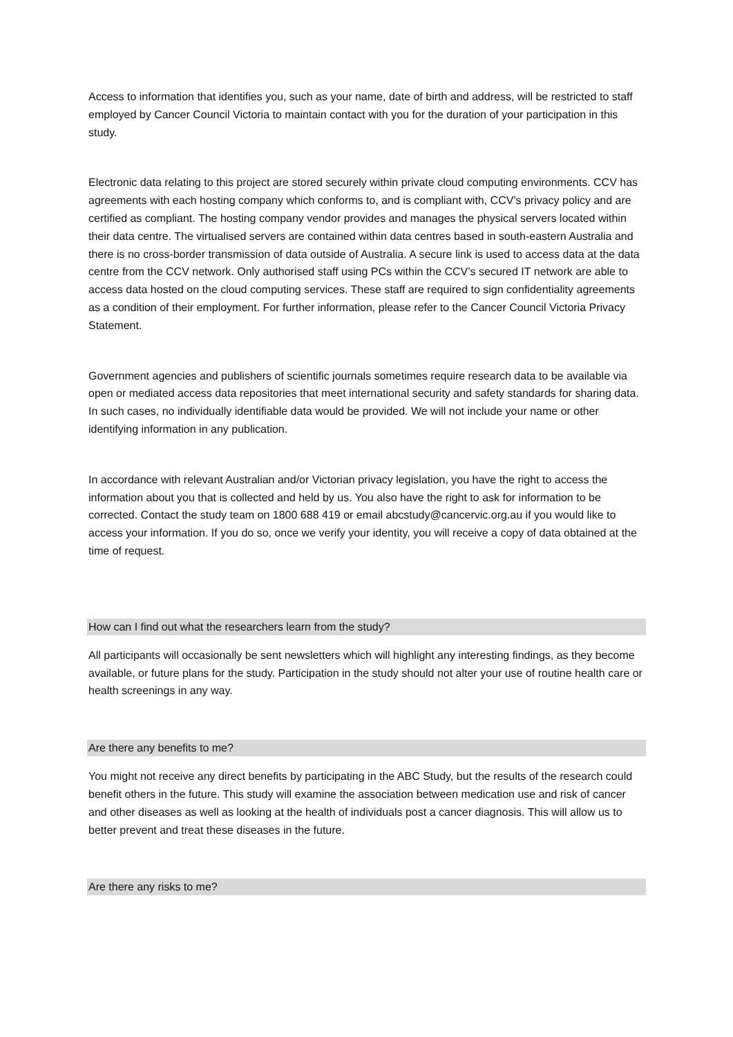Access to information that identifies you, such as your name, date of birth and address, will be restricted to staff employed by Cancer Council Victoria to maintain contact with you for the duration of your participation in this study.
Electronic data relating to this project are stored securely within private cloud computing environments. CCV has agreements with each hosting company which conforms to, and is compliant with, CCV's privacy policy and are certified as compliant. The hosting company vendor provides and manages the physical servers located within their data centre. The virtualised servers are contained within data centres based in south-eastern Australia and there is no cross-border transmission of data outside of Australia. A secure link is used to access data at the data centre from the CCV network. Only authorised staff using PCs within the CCV’s secured IT network are able to access data hosted on the cloud computing services. These staff are required to sign confidentiality agreements as a condition of their employment. For further information, please refer to the Cancer Council Victoria Privacy Statement.
Government agencies and publishers of scientific journals sometimes require research data to be available via open or mediated access data repositories that meet international security and safety standards for sharing data. In such cases, no individually identifiable data would be provided. We will not include your name or other identifying information in any publication.
In accordance with relevant Australian and/or Victorian privacy legislation, you have the right to access the information about you that is collected and held by us. You also have the right to ask for information to be corrected. Contact the study team on 1800 688 419 or email abcstudy@cancervic.org.au if you would like to access your information. If you do so, once we verify your identity, you will receive a copy of data obtained at the time of request.
How can I find out what the researchers learn from the study?
All participants will occasionally be sent newsletters which will highlight any interesting findings, as they become available, or future plans for the study. Participation in the study should not alter your use of routine health care or health screenings in any way.
Are there any benefits to me?
You might not receive any direct benefits by participating in the ABC Study, but the results of the research could benefit others in the future. This study will examine the association between medication use and risk of cancer and other diseases as well as looking at the health of individuals post a cancer diagnosis. This will allow us to better prevent and treat these diseases in the future.
Are there any risks to me?